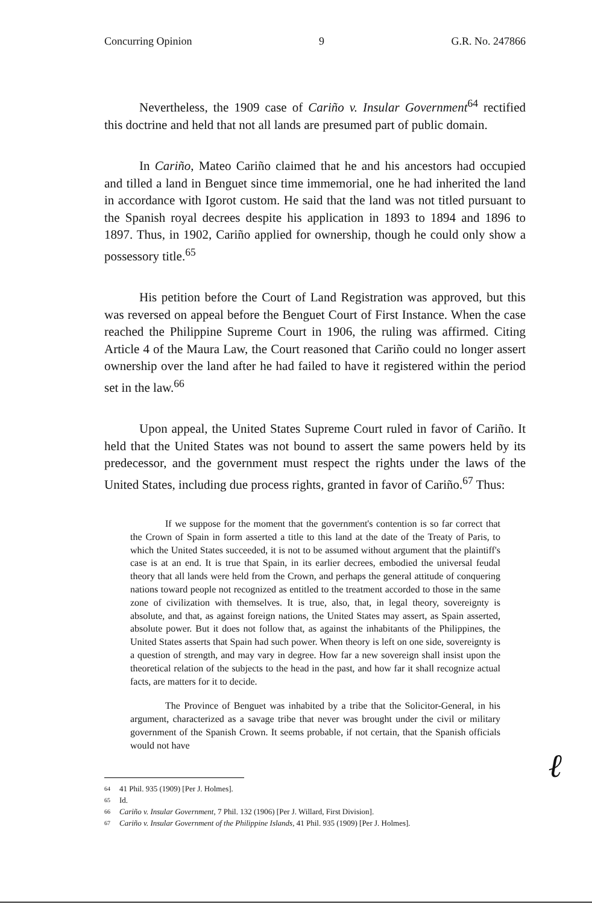Concurring Opinion 9 G.R. No. 247866
Nevertheless, the 1909 case of Cariño v. Insular Government<sup>64</sup> rectified this doctrine and held that not all lands are presumed part of public domain.
In Cariño, Mateo Cariño claimed that he and his ancestors had occupied and tilled a land in Benguet since time immemorial, one he had inherited the land in accordance with Igorot custom. He said that the land was not titled pursuant to the Spanish royal decrees despite his application in 1893 to 1894 and 1896 to 1897. Thus, in 1902, Cariño applied for ownership, though he could only show a possessory title.<sup>65</sup>
His petition before the Court of Land Registration was approved, but this was reversed on appeal before the Benguet Court of First Instance. When the case reached the Philippine Supreme Court in 1906, the ruling was affirmed. Citing Article 4 of the Maura Law, the Court reasoned that Cariño could no longer assert ownership over the land after he had failed to have it registered within the period set in the law.<sup>66</sup>
Upon appeal, the United States Supreme Court ruled in favor of Cariño. It held that the United States was not bound to assert the same powers held by its predecessor, and the government must respect the rights under the laws of the United States, including due process rights, granted in favor of Cariño.<sup>67</sup> Thus:
If we suppose for the moment that the government's contention is so far correct that the Crown of Spain in form asserted a title to this land at the date of the Treaty of Paris, to which the United States succeeded, it is not to be assumed without argument that the plaintiff's case is at an end. It is true that Spain, in its earlier decrees, embodied the universal feudal theory that all lands were held from the Crown, and perhaps the general attitude of conquering nations toward people not recognized as entitled to the treatment accorded to those in the same zone of civilization with themselves. It is true, also, that, in legal theory, sovereignty is absolute, and that, as against foreign nations, the United States may assert, as Spain asserted, absolute power. But it does not follow that, as against the inhabitants of the Philippines, the United States asserts that Spain had such power. When theory is left on one side, sovereignty is a question of strength, and may vary in degree. How far a new sovereign shall insist upon the theoretical relation of the subjects to the head in the past, and how far it shall recognize actual facts, are matters for it to decide.
The Province of Benguet was inhabited by a tribe that the Solicitor-General, in his argument, characterized as a savage tribe that never was brought under the civil or military government of the Spanish Crown. It seems probable, if not certain, that the Spanish officials would not have
ℓ
64 41 Phil. 935 (1909) [Per J. Holmes].
65 Id.
66 Cariño v. Insular Government, 7 Phil. 132 (1906) [Per J. Willard, First Division].
67 Cariño v. Insular Government of the Philippine Islands, 41 Phil. 935 (1909) [Per J. Holmes].